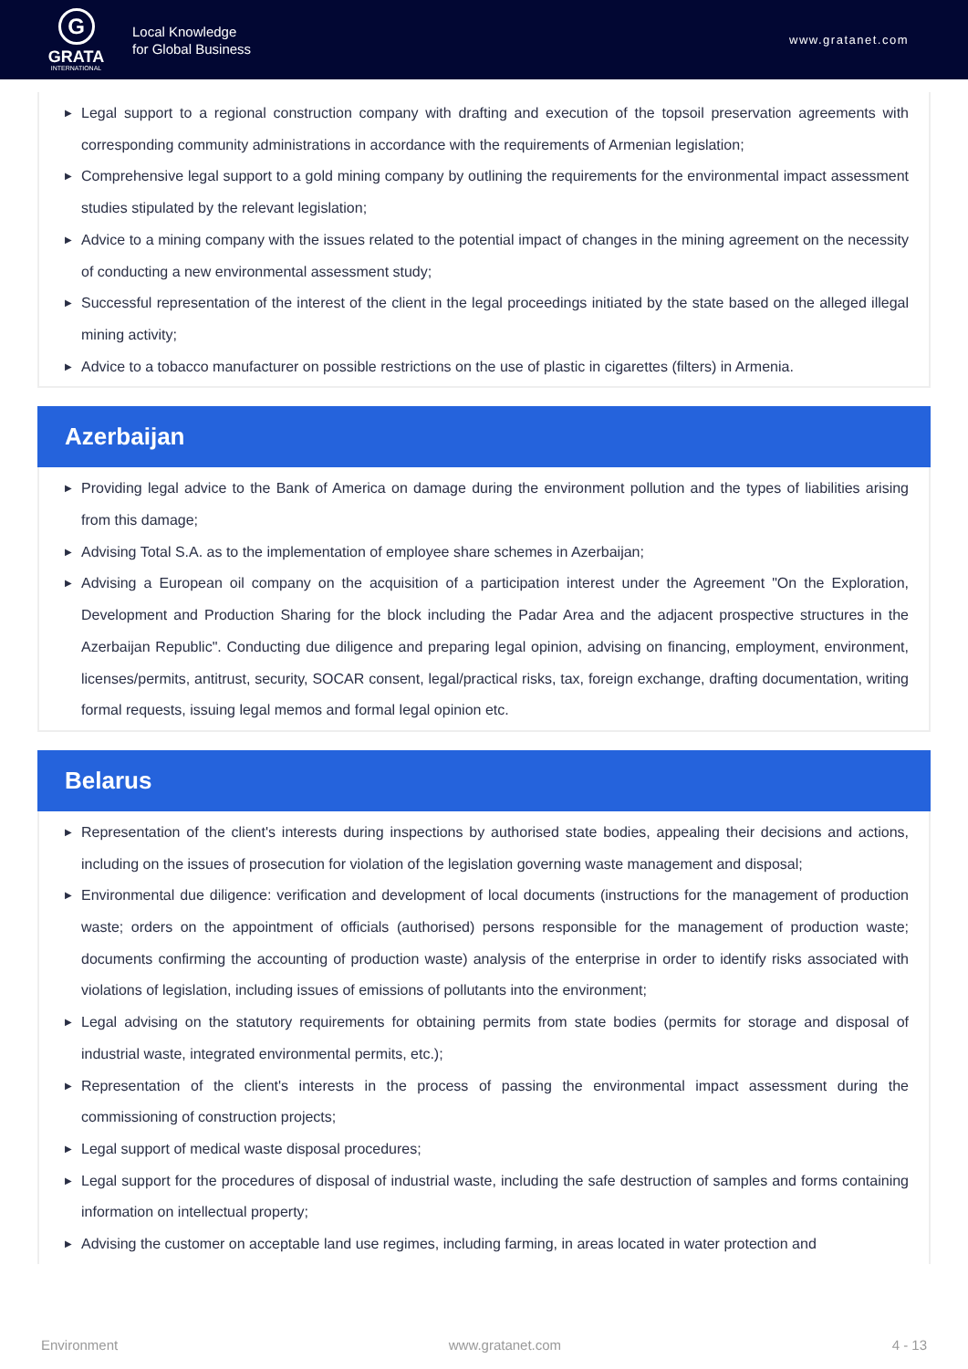G
GRATA
INTERNATIONAL
Local Knowledge
for Global Business
www.gratanet.com
▶ Legal support to a regional construction company with drafting and execution of the topsoil preservation agreements with corresponding community administrations in accordance with the requirements of Armenian legislation;
▶ Comprehensive legal support to a gold mining company by outlining the requirements for the environmental impact assessment studies stipulated by the relevant legislation;
▶ Advice to a mining company with the issues related to the potential impact of changes in the mining agreement on the necessity of conducting a new environmental assessment study;
▶ Successful representation of the interest of the client in the legal proceedings initiated by the state based on the alleged illegal mining activity;
▶ Advice to a tobacco manufacturer on possible restrictions on the use of plastic in cigarettes (filters) in Armenia.
Azerbaijan
▶ Providing legal advice to the Bank of America on damage during the environment pollution and the types of liabilities arising from this damage;
▶ Advising Total S.A. as to the implementation of employee share schemes in Azerbaijan;
▶ Advising a European oil company on the acquisition of a participation interest under the Agreement "On the Exploration, Development and Production Sharing for the block including the Padar Area and the adjacent prospective structures in the Azerbaijan Republic". Conducting due diligence and preparing legal opinion, advising on financing, employment, environment, licenses/permits, antitrust, security, SOCAR consent, legal/practical risks, tax, foreign exchange, drafting documentation, writing formal requests, issuing legal memos and formal legal opinion etc.
Belarus
▶ Representation of the client's interests during inspections by authorised state bodies, appealing their decisions and actions, including on the issues of prosecution for violation of the legislation governing waste management and disposal;
▶ Environmental due diligence: verification and development of local documents (instructions for the management of production waste; orders on the appointment of officials (authorised) persons responsible for the management of production waste; documents confirming the accounting of production waste) analysis of the enterprise in order to identify risks associated with violations of legislation, including issues of emissions of pollutants into the environment;
▶ Legal advising on the statutory requirements for obtaining permits from state bodies (permits for storage and disposal of industrial waste, integrated environmental permits, etc.);
▶ Representation of the client's interests in the process of passing the environmental impact assessment during the commissioning of construction projects;
▶ Legal support of medical waste disposal procedures;
▶ Legal support for the procedures of disposal of industrial waste, including the safe destruction of samples and forms containing information on intellectual property;
▶ Advising the customer on acceptable land use regimes, including farming, in areas located in water protection and
Environment www.gratanet.com 4 - 13